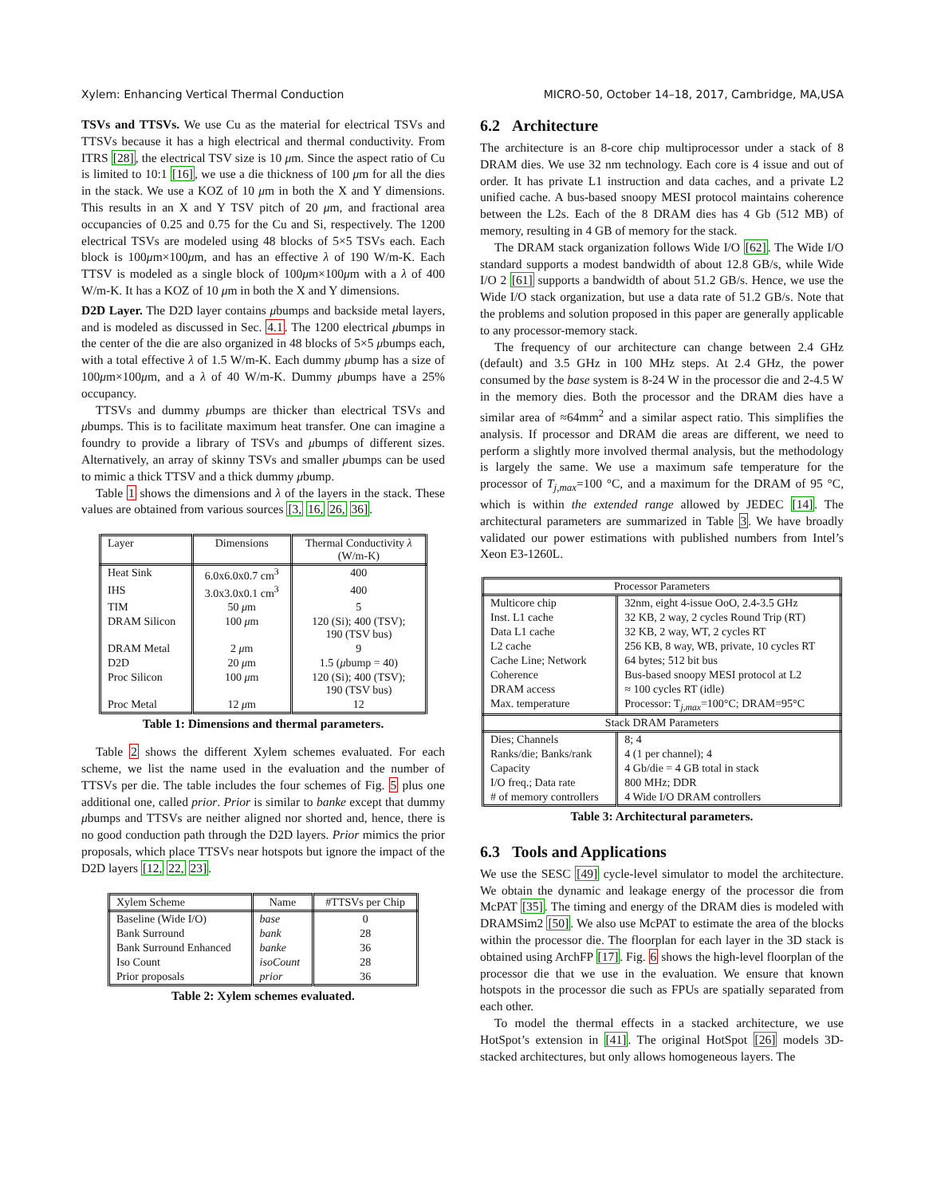Xylem: Enhancing Vertical Thermal Conduction MICRO-50, October 14–18, 2017, Cambridge, MA,USA
TSVs and TTSVs. We use Cu as the material for electrical TSVs and TTSVs because it has a high electrical and thermal conductivity. From ITRS [28], the electrical TSV size is 10 μm. Since the aspect ratio of Cu is limited to 10:1 [16], we use a die thickness of 100 μm for all the dies in the stack. We use a KOZ of 10 μm in both the X and Y dimensions. This results in an X and Y TSV pitch of 20 μm, and fractional area occupancies of 0.25 and 0.75 for the Cu and Si, respectively. The 1200 electrical TSVs are modeled using 48 blocks of 5×5 TSVs each. Each block is 100μm×100μm, and has an effective λ of 190 W/m-K. Each TTSV is modeled as a single block of 100μm×100μm with a λ of 400 W/m-K. It has a KOZ of 10 μm in both the X and Y dimensions.
D2D Layer. The D2D layer contains μbumps and backside metal layers, and is modeled as discussed in Sec. 4.1. The 1200 electrical μbumps in the center of the die are also organized in 48 blocks of 5×5 μbumps each, with a total effective λ of 1.5 W/m-K. Each dummy μbump has a size of 100μm×100μm, and a λ of 40 W/m-K. Dummy μbumps have a 25% occupancy.
TTSVs and dummy μbumps are thicker than electrical TSVs and μbumps. This is to facilitate maximum heat transfer. One can imagine a foundry to provide a library of TSVs and μbumps of different sizes. Alternatively, an array of skinny TSVs and smaller μbumps can be used to mimic a thick TTSV and a thick dummy μbump.
Table 1 shows the dimensions and λ of the layers in the stack. These values are obtained from various sources [3, 16, 26, 36].
| Layer | Dimensions | Thermal Conductivity λ (W/m-K) |
| --- | --- | --- |
| Heat Sink | 6.0x6.0x0.7 cm<sup>3</sup> | 400 |
| IHS | 3.0x3.0x0.1 cm<sup>3</sup> | 400 |
| TIM | 50 μ m | 5 |
| DRAM Silicon | 100 μ m | 120 (Si); 400 (TSV); 190 (TSV bus) |
| DRAM Metal | 2 μ m | 9 |
| D2D | 20 μ m | 1.5 ( μ bump = 40) |
| Proc Silicon | 100 μ m | 120 (Si); 400 (TSV); 190 (TSV bus) |
| Proc Metal | 12 μ m | 12 |
Table 1: Dimensions and thermal parameters.
Table 2 shows the different Xylem schemes evaluated. For each scheme, we list the name used in the evaluation and the number of TTSVs per die. The table includes the four schemes of Fig. 5 plus one additional one, called prior. Prior is similar to banke except that dummy μbumps and TTSVs are neither aligned nor shorted and, hence, there is no good conduction path through the D2D layers. Prior mimics the prior proposals, which place TTSVs near hotspots but ignore the impact of the D2D layers [12, 22, 23].
| Xylem Scheme | Name | #TTSVs per Chip |
| --- | --- | --- |
| Baseline (Wide I/O) | base | 0 |
| Bank Surround | bank | 28 |
| Bank Surround Enhanced | banke | 36 |
| Iso Count | isoCount | 28 |
| Prior proposals | prior | 36 |
Table 2: Xylem schemes evaluated.
6.2 Architecture
The architecture is an 8-core chip multiprocessor under a stack of 8 DRAM dies. We use 32 nm technology. Each core is 4 issue and out of order. It has private L1 instruction and data caches, and a private L2 unified cache. A bus-based snoopy MESI protocol maintains coherence between the L2s. Each of the 8 DRAM dies has 4 Gb (512 MB) of memory, resulting in 4 GB of memory for the stack.
The DRAM stack organization follows Wide I/O [62]. The Wide I/O standard supports a modest bandwidth of about 12.8 GB/s, while Wide I/O 2 [61] supports a bandwidth of about 51.2 GB/s. Hence, we use the Wide I/O stack organization, but use a data rate of 51.2 GB/s. Note that the problems and solution proposed in this paper are generally applicable to any processor-memory stack.
The frequency of our architecture can change between 2.4 GHz (default) and 3.5 GHz in 100 MHz steps. At 2.4 GHz, the power consumed by the base system is 8-24 W in the processor die and 2-4.5 W in the memory dies. Both the processor and the DRAM dies have a similar area of ≈64mm<sup>2</sup> and a similar aspect ratio. This simplifies the analysis. If processor and DRAM die areas are different, we need to perform a slightly more involved thermal analysis, but the methodology is largely the same. We use a maximum safe temperature for the processor of T<sub>j,max</sub>=100 °C, and a maximum for the DRAM of 95 °C, which is within the extended range allowed by JEDEC [14]. The architectural parameters are summarized in Table 3. We have broadly validated our power estimations with published numbers from Intel’s Xeon E3-1260L.
| Processor Parameters | |
| --- | --- |
| Multicore chip | 32nm, eight 4-issue OoO, 2.4-3.5 GHz |
| Inst. L1 cache | 32 KB, 2 way, 2 cycles Round Trip (RT) |
| Data L1 cache | 32 KB, 2 way, WT, 2 cycles RT |
| L2 cache | 256 KB, 8 way, WB, private, 10 cycles RT |
| Cache Line; Network | 64 bytes; 512 bit bus |
| Coherence | Bus-based snoopy MESI protocol at L2 |
| DRAM access | ≈ 100 cycles RT (idle) |
| Max. temperature | Processor: T<sub>j,max</sub>=100°C; DRAM=95°C |
| Stack DRAM Parameters | |
| Dies; Channels | 8; 4 |
| Ranks/die; Banks/rank | 4 (1 per channel); 4 |
| Capacity | 4 Gb/die = 4 GB total in stack |
| I/O freq.; Data rate | 800 MHz; DDR |
| # of memory controllers | 4 Wide I/O DRAM controllers |
Table 3: Architectural parameters.
6.3 Tools and Applications
We use the SESC [49] cycle-level simulator to model the architecture. We obtain the dynamic and leakage energy of the processor die from McPAT [35]. The timing and energy of the DRAM dies is modeled with DRAMSim2 [50]. We also use McPAT to estimate the area of the blocks within the processor die. The floorplan for each layer in the 3D stack is obtained using ArchFP [17]. Fig. 6 shows the high-level floorplan of the processor die that we use in the evaluation. We ensure that known hotspots in the processor die such as FPUs are spatially separated from each other.
To model the thermal effects in a stacked architecture, we use HotSpot’s extension in [41]. The original HotSpot [26] models 3D-stacked architectures, but only allows homogeneous layers. The